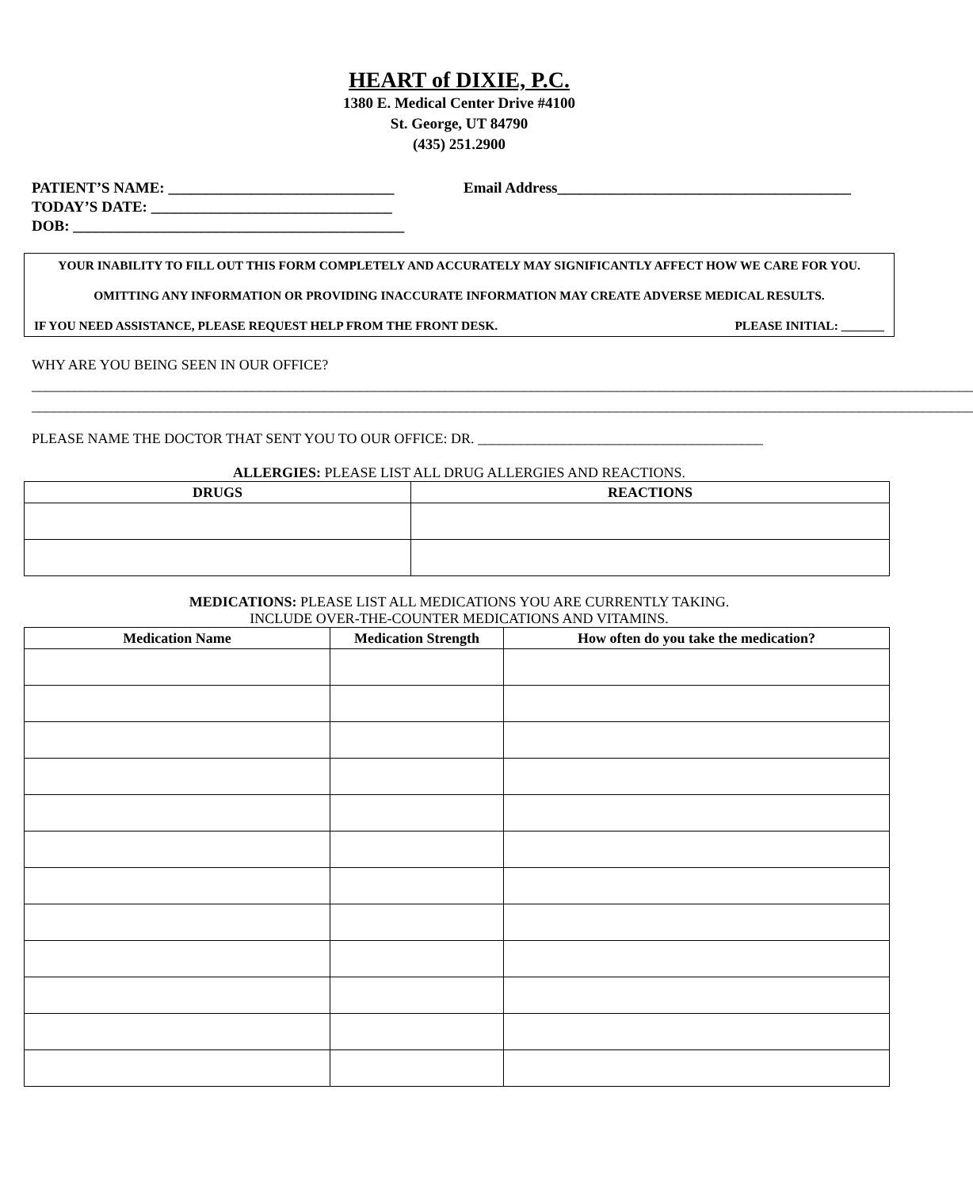HEART of DIXIE, P.C.
1380 E. Medical Center Drive #4100
St. George, UT 84790
(435) 251.2900
PATIENT’S NAME: ______________________________ Email Address_______________________________________
TODAY’S DATE: ________________________________
DOB: ____________________________________________
YOUR INABILITY TO FILL OUT THIS FORM COMPLETELY AND ACCURATELY MAY SIGNIFICANTLY AFFECT HOW WE CARE FOR YOU.
OMITTING ANY INFORMATION OR PROVIDING INACCURATE INFORMATION MAY CREATE ADVERSE MEDICAL RESULTS.
IF YOU NEED ASSISTANCE, PLEASE REQUEST HELP FROM THE FRONT DESK. PLEASE INITIAL: _______
WHY ARE YOU BEING SEEN IN OUR OFFICE?
____________________________________________________________________________________________________________________________________
____________________________________________________________________________________________________________________________________
PLEASE NAME THE DOCTOR THAT SENT YOU TO OUR OFFICE: DR. ________________________________________
ALLERGIES: PLEASE LIST ALL DRUG ALLERGIES AND REACTIONS.
| DRUGS | REACTIONS |
| --- | --- |
MEDICATIONS: PLEASE LIST ALL MEDICATIONS YOU ARE CURRENTLY TAKING.
INCLUDE OVER-THE-COUNTER MEDICATIONS AND VITAMINS.
| Medication Name | Medication Strength | How often do you take the medication? |
| --- | --- | --- |